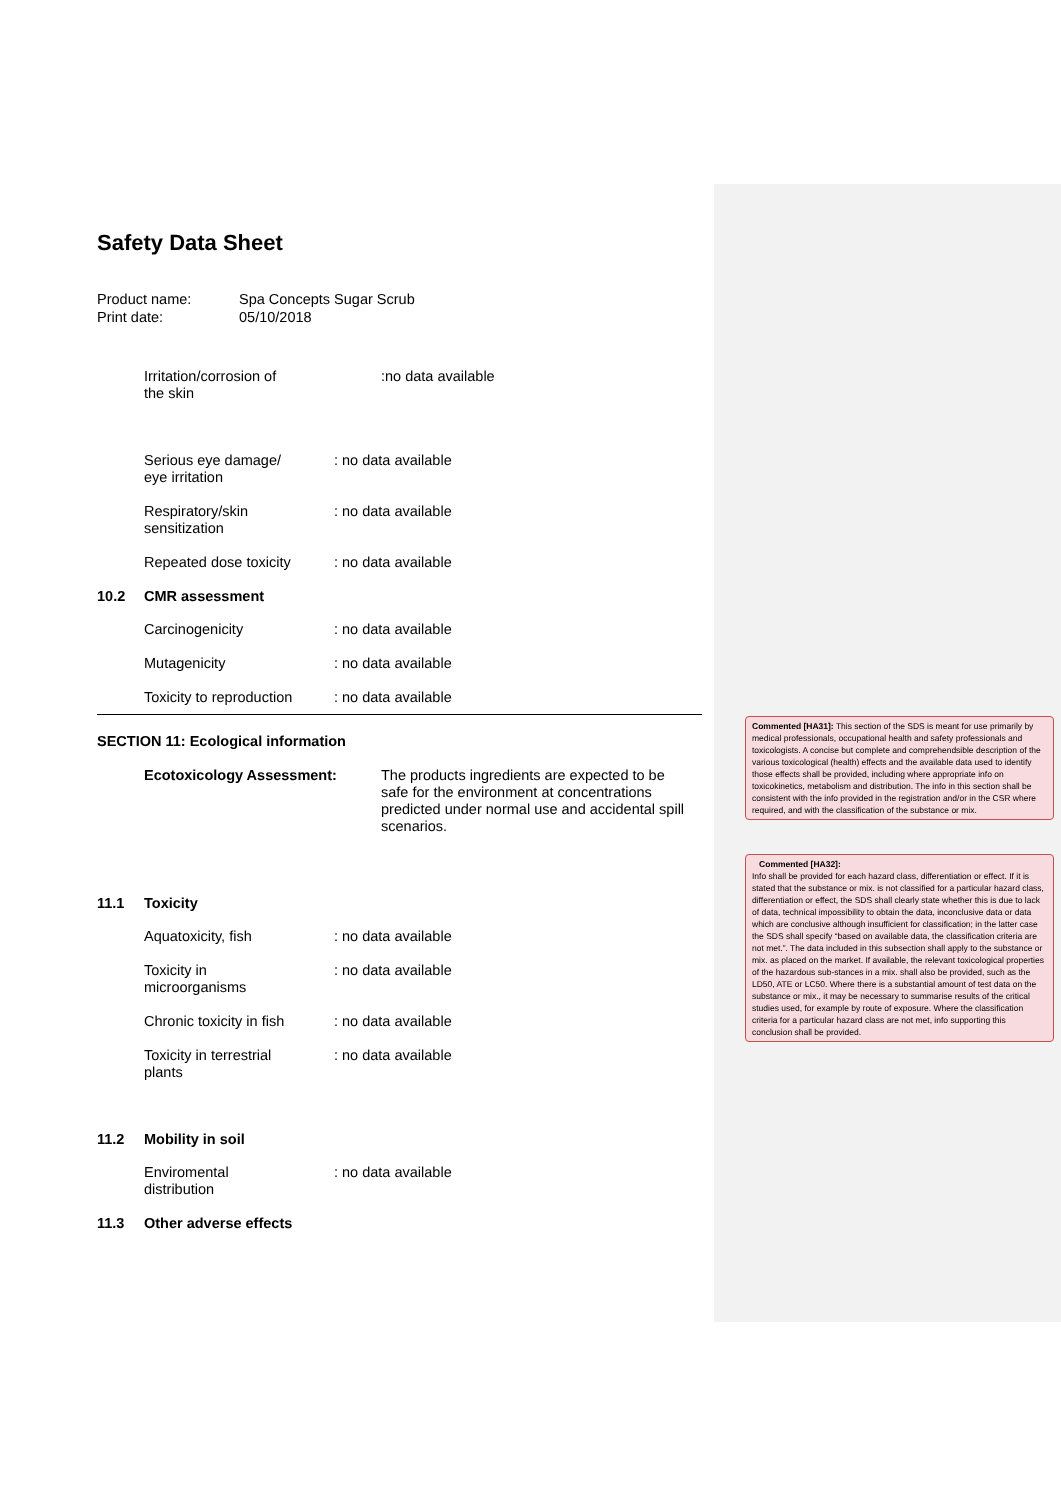Safety Data Sheet
Product name: Spa Concepts Sugar Scrub
Print date: 05/10/2018
Irritation/corrosion of
the skin:no data available
Serious eye damage/
eye irritation: no data available
Respiratory/skin
sensitization: no data available
Repeated dose toxicity: no data available
10.2 CMR assessment
Carcinogenicity: no data available
Mutagenicity: no data available
Toxicity to reproduction: no data available
SECTION 11: Ecological information
Ecotoxicology Assessment: The products ingredients are expected to be safe for the environment at concentrations predicted under normal use and accidental spill scenarios.
11.1 Toxicity
Aquatoxicity, fish: no data available
Toxicity in
microorganisms: no data available
Chronic toxicity in fish: no data available
Toxicity in terrestrial
plants: no data available
11.2 Mobility in soil
Enviromental
distribution: no data available
11.3 Other adverse effects
Commented [HA31]: This section of the SDS is meant for use primarily by medical professionals, occupational health and safety professionals and toxicologists. A concise but complete and comprehendsible description of the various toxicological (health) effects and the available data used to identify those effects shall be provided, including where appropriate info on toxicokinetics, metabolism and distribution. The info in this section shall be consistent with the info provided in the registration and/or in the CSR where required, and with the classification of the substance or mix.
Commented [HA32]:
Info shall be provided for each hazard class, differentiation or effect. If it is stated that the substance or mix. is not classified for a particular hazard class, differentiation or effect, the SDS shall clearly state whether this is due to lack of data, technical impossibility to obtain the data, inconclusive data or data which are conclusive although insufficient for classification; in the latter case the SDS shall specify “based on available data, the classification criteria are not met.”. The data included in this subsection shall apply to the substance or mix. as placed on the market. If available, the relevant toxicological properties of the hazardous sub-stances in a mix. shall also be provided, such as the LD50, ATE or LC50. Where there is a substantial amount of test data on the substance or mix., it may be necessary to summarise results of the critical studies used, for example by route of exposure. Where the classification criteria for a particular hazard class are not met, info supporting this conclusion shall be provided.